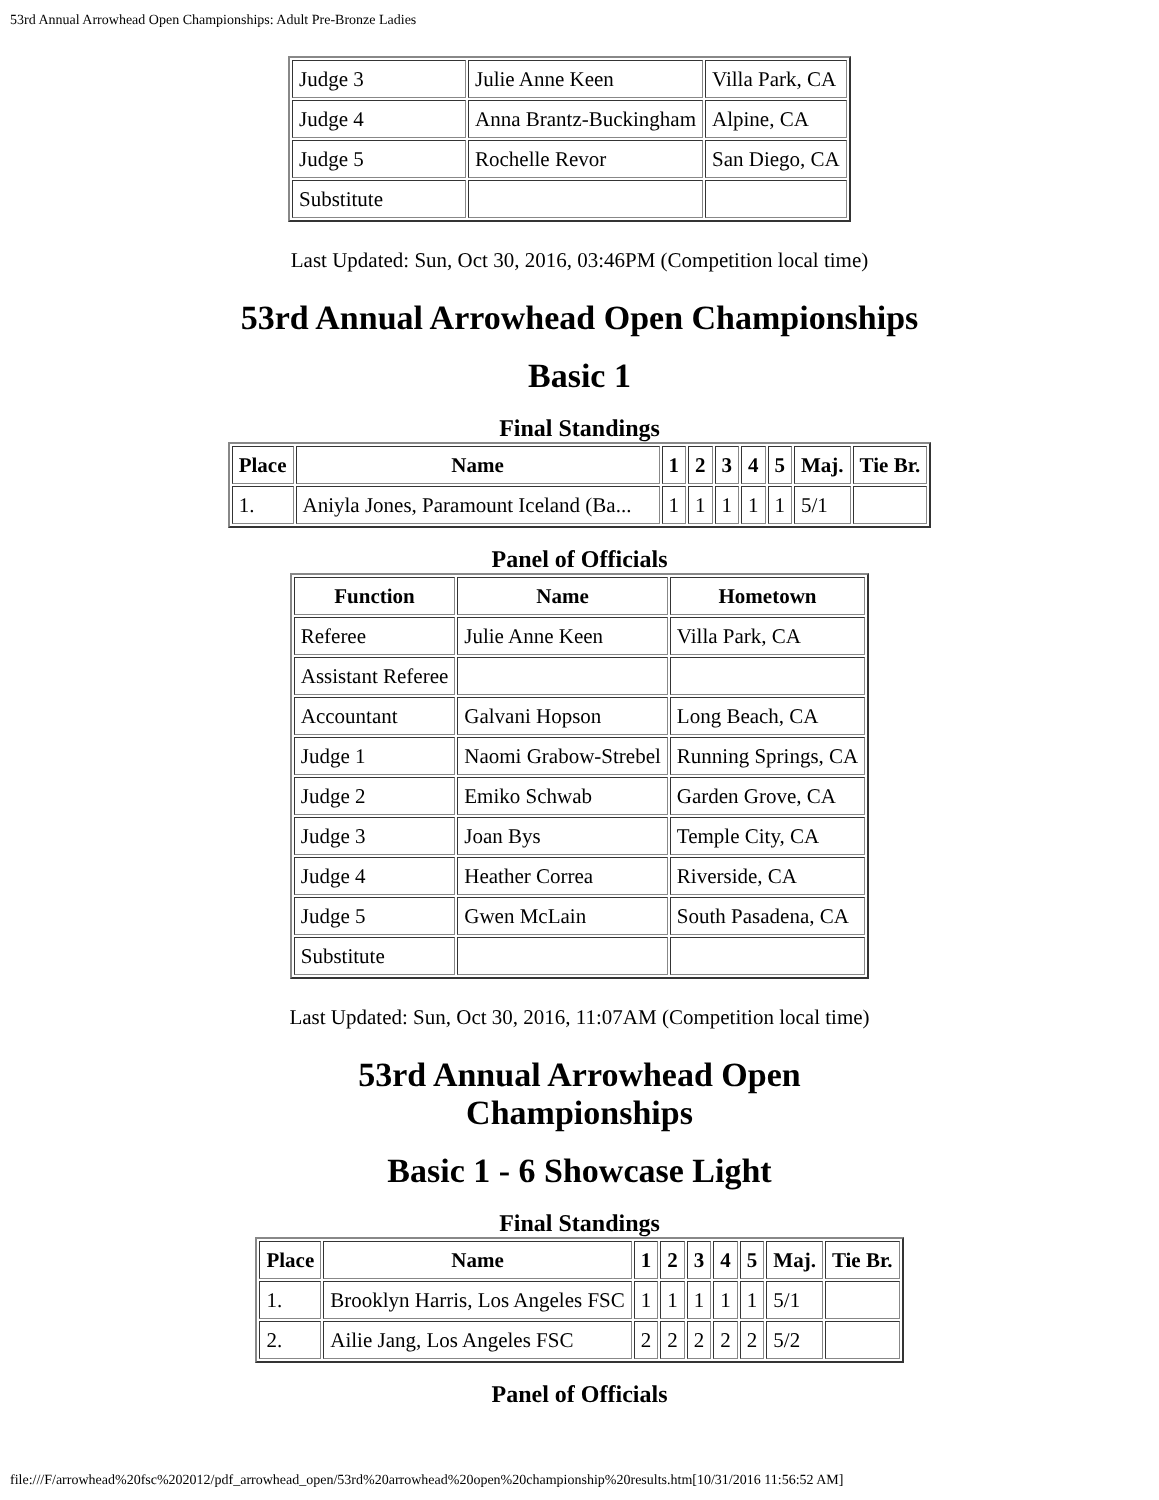53rd Annual Arrowhead Open Championships: Adult Pre-Bronze Ladies
| Judge 3 | Julie Anne Keen | Villa Park, CA |
| Judge 4 | Anna Brantz-Buckingham | Alpine, CA |
| Judge 5 | Rochelle Revor | San Diego, CA |
| Substitute | | |
Last Updated: Sun, Oct 30, 2016, 03:46PM (Competition local time)
53rd Annual Arrowhead Open Championships
Basic 1
Final Standings
| Place | Name | 1 | 2 | 3 | 4 | 5 | Maj. | Tie Br. |
| --- | --- | --- | --- | --- | --- | --- | --- | --- |
| 1. | Aniyla Jones, Paramount Iceland (Ba... | 1 | 1 | 1 | 1 | 1 | 5/1 | |
Panel of Officials
| Function | Name | Hometown |
| --- | --- | --- |
| Referee | Julie Anne Keen | Villa Park, CA |
| Assistant Referee | | |
| Accountant | Galvani Hopson | Long Beach, CA |
| Judge 1 | Naomi Grabow-Strebel | Running Springs, CA |
| Judge 2 | Emiko Schwab | Garden Grove, CA |
| Judge 3 | Joan Bys | Temple City, CA |
| Judge 4 | Heather Correa | Riverside, CA |
| Judge 5 | Gwen McLain | South Pasadena, CA |
| Substitute | | |
Last Updated: Sun, Oct 30, 2016, 11:07AM (Competition local time)
53rd Annual Arrowhead Open
Championships
Basic 1 - 6 Showcase Light
Final Standings
| Place | Name | 1 | 2 | 3 | 4 | 5 | Maj. | Tie Br. |
| --- | --- | --- | --- | --- | --- | --- | --- | --- |
| 1. | Brooklyn Harris, Los Angeles FSC | 1 | 1 | 1 | 1 | 1 | 5/1 | |
| 2. | Ailie Jang, Los Angeles FSC | 2 | 2 | 2 | 2 | 2 | 5/2 | |
Panel of Officials
file:///F/arrowhead%20fsc%202012/pdf_arrowhead_open/53rd%20arrowhead%20open%20championship%20results.htm[10/31/2016 11:56:52 AM]